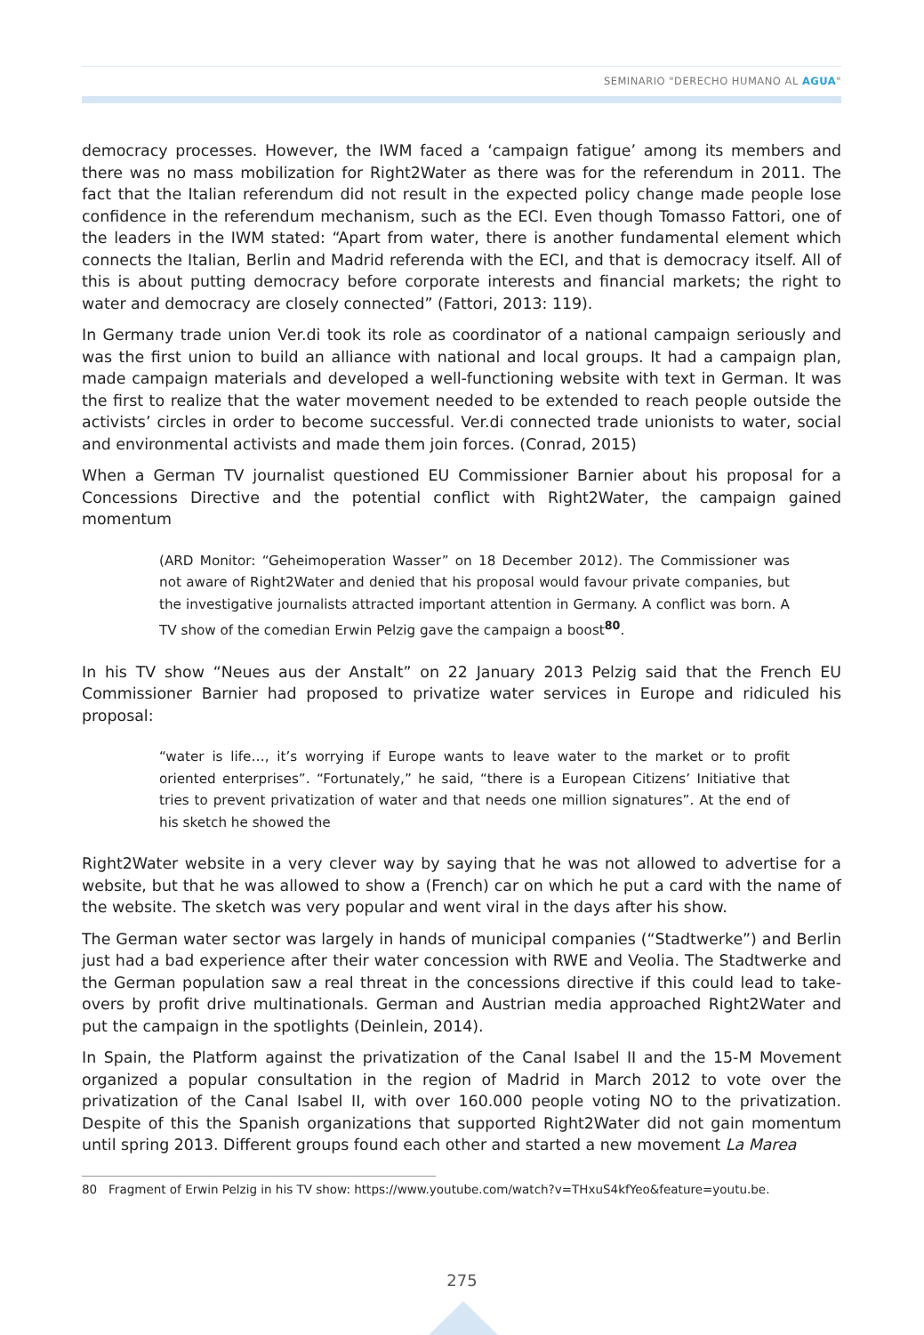SEMINARIO "DERECHO HUMANO AL AGUA"
democracy processes. However, the IWM faced a ‘campaign fatigue’ among its members and there was no mass mobilization for Right2Water as there was for the referendum in 2011. The fact that the Italian referendum did not result in the expected policy change made people lose confidence in the referendum mechanism, such as the ECI. Even though Tomasso Fattori, one of the leaders in the IWM stated: “Apart from water, there is another fundamental element which connects the Italian, Berlin and Madrid referenda with the ECI, and that is democracy itself. All of this is about putting democracy before corporate interests and financial markets; the right to water and democracy are closely connected” (Fattori, 2013: 119).
In Germany trade union Ver.di took its role as coordinator of a national campaign seriously and was the first union to build an alliance with national and local groups. It had a campaign plan, made campaign materials and developed a well-functioning website with text in German. It was the first to realize that the water movement needed to be extended to reach people outside the activists’ circles in order to become successful. Ver.di connected trade unionists to water, social and environmental activists and made them join forces. (Conrad, 2015)
When a German TV journalist questioned EU Commissioner Barnier about his proposal for a Concessions Directive and the potential conflict with Right2Water, the campaign gained momentum
(ARD Monitor: “Geheimoperation Wasser” on 18 December 2012). The Commissioner was not aware of Right2Water and denied that his proposal would favour private companies, but the investigative journalists attracted important attention in Germany. A conflict was born. A TV show of the comedian Erwin Pelzig gave the campaign a boost<sup>80</sup>.
In his TV show “Neues aus der Anstalt” on 22 January 2013 Pelzig said that the French EU Commissioner Barnier had proposed to privatize water services in Europe and ridiculed his proposal:
“water is life…, it’s worrying if Europe wants to leave water to the market or to profit oriented enterprises”. “Fortunately,” he said, “there is a European Citizens’ Initiative that tries to prevent privatization of water and that needs one million signatures”. At the end of his sketch he showed the
Right2Water website in a very clever way by saying that he was not allowed to advertise for a website, but that he was allowed to show a (French) car on which he put a card with the name of the website. The sketch was very popular and went viral in the days after his show.
The German water sector was largely in hands of municipal companies (“Stadtwerke”) and Berlin just had a bad experience after their water concession with RWE and Veolia. The Stadtwerke and the German population saw a real threat in the concessions directive if this could lead to take-overs by profit drive multinationals. German and Austrian media approached Right2Water and put the campaign in the spotlights (Deinlein, 2014).
In Spain, the Platform against the privatization of the Canal Isabel II and the 15-M Movement organized a popular consultation in the region of Madrid in March 2012 to vote over the privatization of the Canal Isabel II, with over 160.000 people voting NO to the privatization. Despite of this the Spanish organizations that supported Right2Water did not gain momentum until spring 2013. Different groups found each other and started a new movement La Marea
80 Fragment of Erwin Pelzig in his TV show: https://www.youtube.com/watch?v=THxuS4kfYeo&feature=youtu.be.
275